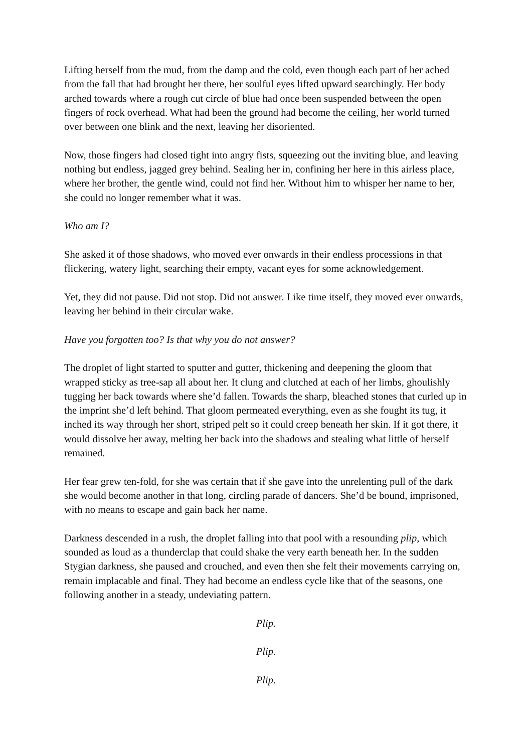Lifting herself from the mud, from the damp and the cold, even though each part of her ached from the fall that had brought her there, her soulful eyes lifted upward searchingly. Her body arched towards where a rough cut circle of blue had once been suspended between the open fingers of rock overhead. What had been the ground had become the ceiling, her world turned over between one blink and the next, leaving her disoriented.
Now, those fingers had closed tight into angry fists, squeezing out the inviting blue, and leaving nothing but endless, jagged grey behind. Sealing her in, confining her here in this airless place, where her brother, the gentle wind, could not find her. Without him to whisper her name to her, she could no longer remember what it was.
Who am I?
She asked it of those shadows, who moved ever onwards in their endless processions in that flickering, watery light, searching their empty, vacant eyes for some acknowledgement.
Yet, they did not pause. Did not stop. Did not answer. Like time itself, they moved ever onwards, leaving her behind in their circular wake.
Have you forgotten too? Is that why you do not answer?
The droplet of light started to sputter and gutter, thickening and deepening the gloom that wrapped sticky as tree-sap all about her. It clung and clutched at each of her limbs, ghoulishly tugging her back towards where she’d fallen. Towards the sharp, bleached stones that curled up in the imprint she’d left behind. That gloom permeated everything, even as she fought its tug, it inched its way through her short, striped pelt so it could creep beneath her skin. If it got there, it would dissolve her away, melting her back into the shadows and stealing what little of herself remained.
Her fear grew ten-fold, for she was certain that if she gave into the unrelenting pull of the dark she would become another in that long, circling parade of dancers. She’d be bound, imprisoned, with no means to escape and gain back her name.
Darkness descended in a rush, the droplet falling into that pool with a resounding plip, which sounded as loud as a thunderclap that could shake the very earth beneath her. In the sudden Stygian darkness, she paused and crouched, and even then she felt their movements carrying on, remain implacable and final. They had become an endless cycle like that of the seasons, one following another in a steady, undeviating pattern.
Plip.
Plip.
Plip.